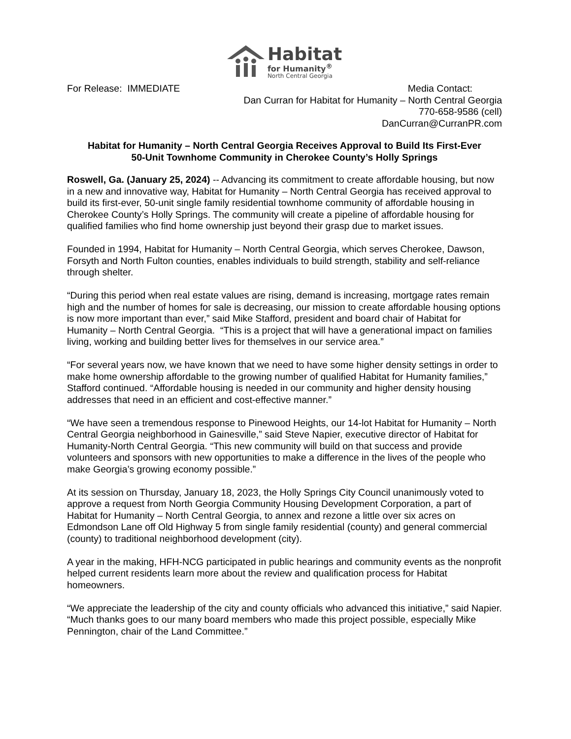Habitat
for Humanity<sup>®</sup>
North Central Georgia
For Release: IMMEDIATE Media Contact:
Dan Curran for Habitat for Humanity – North Central Georgia
770-658-9586 (cell)
DanCurran@CurranPR.com
Habitat for Humanity – North Central Georgia Receives Approval to Build Its First-Ever
50-Unit Townhome Community in Cherokee County’s Holly Springs
Roswell, Ga. (January 25, 2024) -- Advancing its commitment to create affordable housing, but now in a new and innovative way, Habitat for Humanity – North Central Georgia has received approval to build its first-ever, 50-unit single family residential townhome community of affordable housing in Cherokee County’s Holly Springs. The community will create a pipeline of affordable housing for qualified families who find home ownership just beyond their grasp due to market issues.
Founded in 1994, Habitat for Humanity – North Central Georgia, which serves Cherokee, Dawson, Forsyth and North Fulton counties, enables individuals to build strength, stability and self-reliance through shelter.
“During this period when real estate values are rising, demand is increasing, mortgage rates remain high and the number of homes for sale is decreasing, our mission to create affordable housing options is now more important than ever,” said Mike Stafford, president and board chair of Habitat for Humanity – North Central Georgia. “This is a project that will have a generational impact on families living, working and building better lives for themselves in our service area.”
“For several years now, we have known that we need to have some higher density settings in order to make home ownership affordable to the growing number of qualified Habitat for Humanity families,” Stafford continued. “Affordable housing is needed in our community and higher density housing addresses that need in an efficient and cost-effective manner.”
“We have seen a tremendous response to Pinewood Heights, our 14-lot Habitat for Humanity – North Central Georgia neighborhood in Gainesville,” said Steve Napier, executive director of Habitat for Humanity-North Central Georgia. “This new community will build on that success and provide volunteers and sponsors with new opportunities to make a difference in the lives of the people who make Georgia’s growing economy possible.”
At its session on Thursday, January 18, 2023, the Holly Springs City Council unanimously voted to approve a request from North Georgia Community Housing Development Corporation, a part of Habitat for Humanity – North Central Georgia, to annex and rezone a little over six acres on Edmondson Lane off Old Highway 5 from single family residential (county) and general commercial (county) to traditional neighborhood development (city).
A year in the making, HFH-NCG participated in public hearings and community events as the nonprofit helped current residents learn more about the review and qualification process for Habitat homeowners.
“We appreciate the leadership of the city and county officials who advanced this initiative,” said Napier. “Much thanks goes to our many board members who made this project possible, especially Mike Pennington, chair of the Land Committee.”